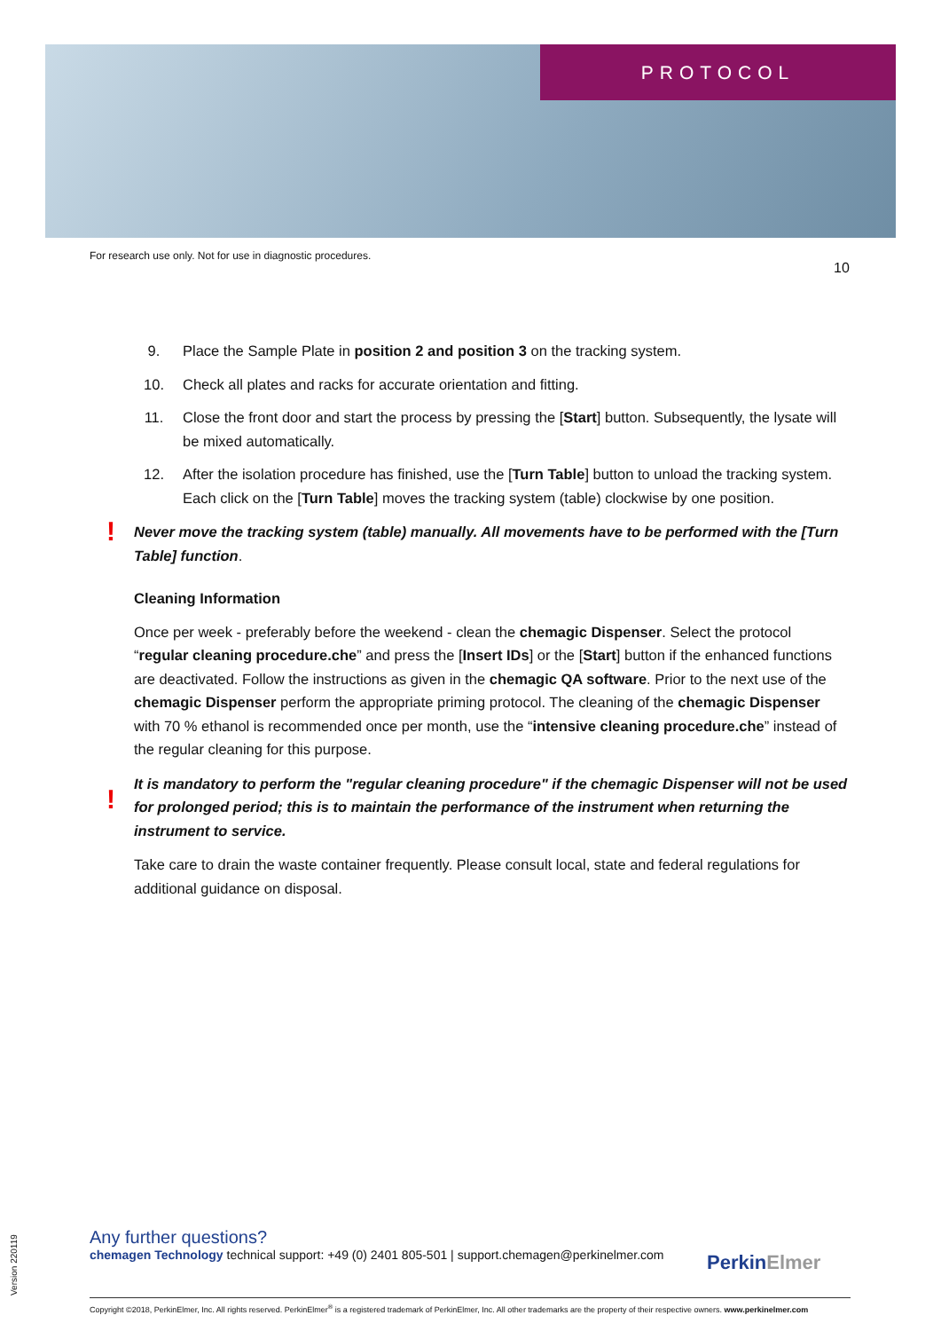PROTOCOL
For research use only. Not for use in diagnostic procedures.
10
9. Place the Sample Plate in position 2 and position 3 on the tracking system.
10. Check all plates and racks for accurate orientation and fitting.
11. Close the front door and start the process by pressing the [Start] button. Subsequently, the lysate will be mixed automatically.
12. After the isolation procedure has finished, use the [Turn Table] button to unload the tracking system. Each click on the [Turn Table] moves the tracking system (table) clockwise by one position.
! Never move the tracking system (table) manually. All movements have to be performed with the [Turn Table] function.
Cleaning Information
Once per week - preferably before the weekend - clean the chemagic Dispenser. Select the protocol “regular cleaning procedure.che” and press the [Insert IDs] or the [Start] button if the enhanced functions are deactivated. Follow the instructions as given in the chemagic QA software. Prior to the next use of the chemagic Dispenser perform the appropriate priming protocol. The cleaning of the chemagic Dispenser with 70 % ethanol is recommended once per month, use the “intensive cleaning procedure.che” instead of the regular cleaning for this purpose.
!
It is mandatory to perform the "regular cleaning procedure" if the chemagic Dispenser will not be used for prolonged period; this is to maintain the performance of the instrument when returning the instrument to service.
Take care to drain the waste container frequently. Please consult local, state and federal regulations for additional guidance on disposal.
Any further questions?
chemagen Technology technical support: +49 (0) 2401 805-501 | support.chemagen@perkinelmer.com
Perkin Elmer
Copyright ©2018, PerkinElmer, Inc. All rights reserved. PerkinElmer<sup>®</sup> is a registered trademark of PerkinElmer, Inc. All other trademarks are the property of their respective owners. www.perkinelmer.com
Version 220119